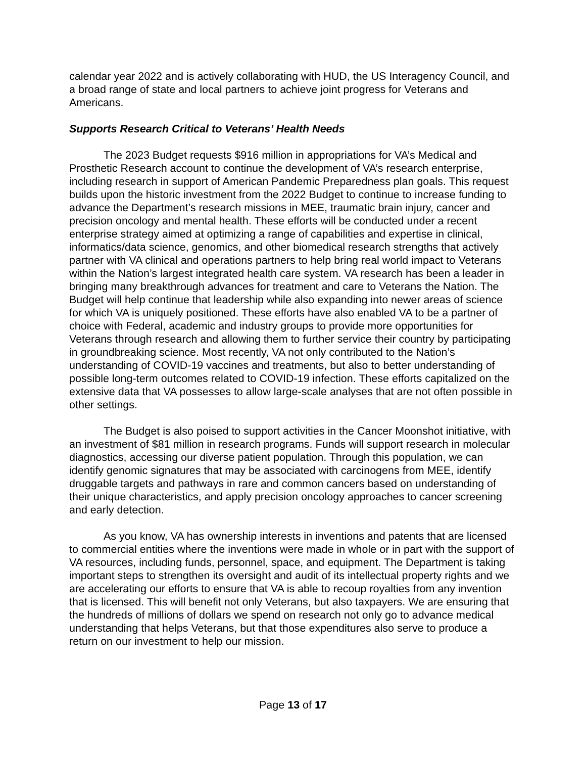calendar year 2022 and is actively collaborating with HUD, the US Interagency Council, and a broad range of state and local partners to achieve joint progress for Veterans and Americans.
Supports Research Critical to Veterans’ Health Needs
The 2023 Budget requests $916 million in appropriations for VA’s Medical and Prosthetic Research account to continue the development of VA’s research enterprise, including research in support of American Pandemic Preparedness plan goals. This request builds upon the historic investment from the 2022 Budget to continue to increase funding to advance the Department’s research missions in MEE, traumatic brain injury, cancer and precision oncology and mental health. These efforts will be conducted under a recent enterprise strategy aimed at optimizing a range of capabilities and expertise in clinical, informatics/data science, genomics, and other biomedical research strengths that actively partner with VA clinical and operations partners to help bring real world impact to Veterans within the Nation’s largest integrated health care system. VA research has been a leader in bringing many breakthrough advances for treatment and care to Veterans the Nation. The Budget will help continue that leadership while also expanding into newer areas of science for which VA is uniquely positioned. These efforts have also enabled VA to be a partner of choice with Federal, academic and industry groups to provide more opportunities for Veterans through research and allowing them to further service their country by participating in groundbreaking science. Most recently, VA not only contributed to the Nation’s understanding of COVID-19 vaccines and treatments, but also to better understanding of possible long-term outcomes related to COVID-19 infection. These efforts capitalized on the extensive data that VA possesses to allow large-scale analyses that are not often possible in other settings.
The Budget is also poised to support activities in the Cancer Moonshot initiative, with an investment of $81 million in research programs. Funds will support research in molecular diagnostics, accessing our diverse patient population. Through this population, we can identify genomic signatures that may be associated with carcinogens from MEE, identify druggable targets and pathways in rare and common cancers based on understanding of their unique characteristics, and apply precision oncology approaches to cancer screening and early detection.
As you know, VA has ownership interests in inventions and patents that are licensed to commercial entities where the inventions were made in whole or in part with the support of VA resources, including funds, personnel, space, and equipment. The Department is taking important steps to strengthen its oversight and audit of its intellectual property rights and we are accelerating our efforts to ensure that VA is able to recoup royalties from any invention that is licensed. This will benefit not only Veterans, but also taxpayers. We are ensuring that the hundreds of millions of dollars we spend on research not only go to advance medical understanding that helps Veterans, but that those expenditures also serve to produce a return on our investment to help our mission.
Page 13 of 17